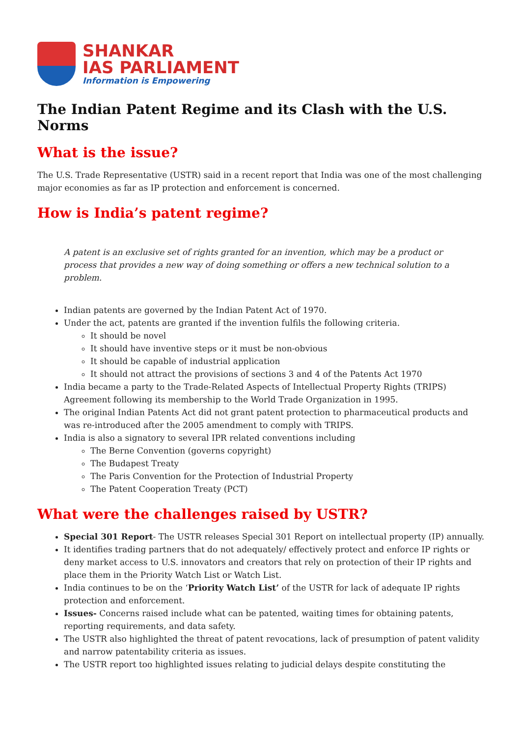SHANKAR
IAS PARLIAMENT
Information is Empowering
The Indian Patent Regime and its Clash with the U.S. Norms
What is the issue?
The U.S. Trade Representative (USTR) said in a recent report that India was one of the most challenging major economies as far as IP protection and enforcement is concerned.
How is India’s patent regime?
A patent is an exclusive set of rights granted for an invention, which may be a product or process that provides a new way of doing something or offers a new technical solution to a problem.
Indian patents are governed by the Indian Patent Act of 1970.
Under the act, patents are granted if the invention fulfils the following criteria.
It should be novel
It should have inventive steps or it must be non-obvious
It should be capable of industrial application
It should not attract the provisions of sections 3 and 4 of the Patents Act 1970
India became a party to the Trade-Related Aspects of Intellectual Property Rights (TRIPS) Agreement following its membership to the World Trade Organization in 1995.
The original Indian Patents Act did not grant patent protection to pharmaceutical products and was re-introduced after the 2005 amendment to comply with TRIPS.
India is also a signatory to several IPR related conventions including
The Berne Convention (governs copyright)
The Budapest Treaty
The Paris Convention for the Protection of Industrial Property
The Patent Cooperation Treaty (PCT)
What were the challenges raised by USTR?
Special 301 Report- The USTR releases Special 301 Report on intellectual property (IP) annually.
It identifies trading partners that do not adequately/ effectively protect and enforce IP rights or deny market access to U.S. innovators and creators that rely on protection of their IP rights and place them in the Priority Watch List or Watch List.
India continues to be on the ‘Priority Watch List’ of the USTR for lack of adequate IP rights protection and enforcement.
Issues- Concerns raised include what can be patented, waiting times for obtaining patents, reporting requirements, and data safety.
The USTR also highlighted the threat of patent revocations, lack of presumption of patent validity and narrow patentability criteria as issues.
The USTR report too highlighted issues relating to judicial delays despite constituting the